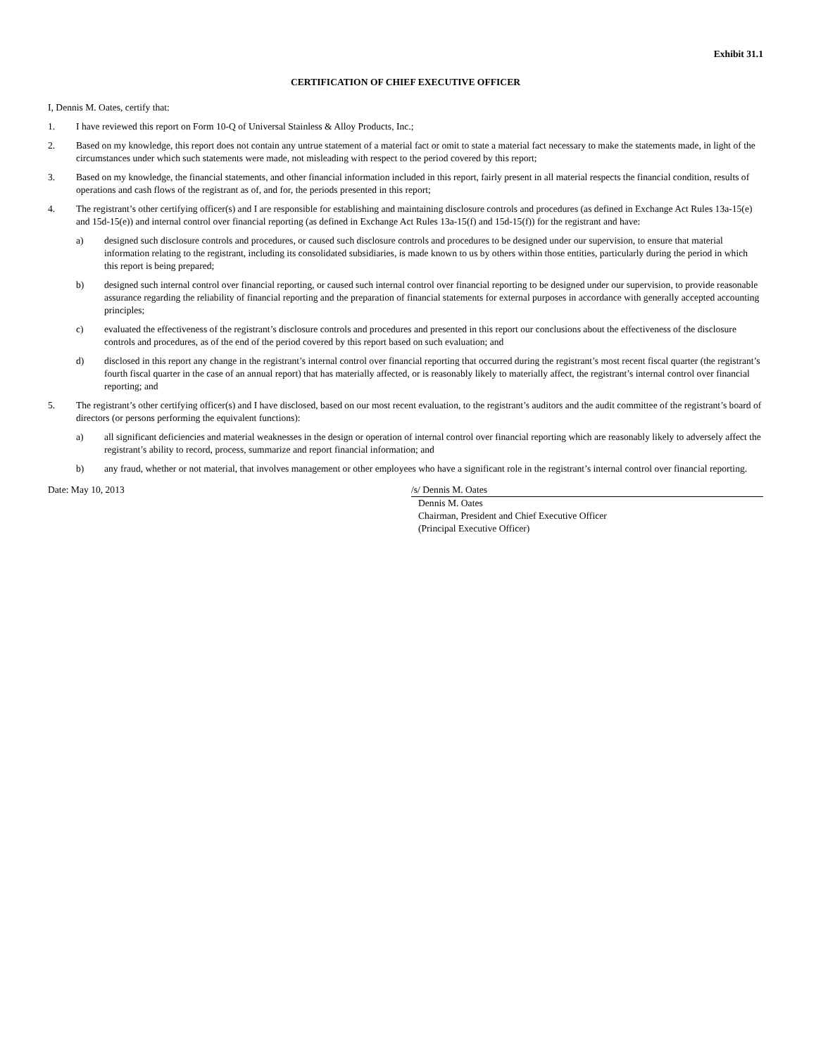Exhibit 31.1
CERTIFICATION OF CHIEF EXECUTIVE OFFICER
I, Dennis M. Oates, certify that:
1. I have reviewed this report on Form 10-Q of Universal Stainless & Alloy Products, Inc.;
2. Based on my knowledge, this report does not contain any untrue statement of a material fact or omit to state a material fact necessary to make the statements made, in light of the circumstances under which such statements were made, not misleading with respect to the period covered by this report;
3. Based on my knowledge, the financial statements, and other financial information included in this report, fairly present in all material respects the financial condition, results of operations and cash flows of the registrant as of, and for, the periods presented in this report;
4. The registrant’s other certifying officer(s) and I are responsible for establishing and maintaining disclosure controls and procedures (as defined in Exchange Act Rules 13a-15(e) and 15d-15(e)) and internal control over financial reporting (as defined in Exchange Act Rules 13a-15(f) and 15d-15(f)) for the registrant and have:
a) designed such disclosure controls and procedures, or caused such disclosure controls and procedures to be designed under our supervision, to ensure that material information relating to the registrant, including its consolidated subsidiaries, is made known to us by others within those entities, particularly during the period in which this report is being prepared;
b) designed such internal control over financial reporting, or caused such internal control over financial reporting to be designed under our supervision, to provide reasonable assurance regarding the reliability of financial reporting and the preparation of financial statements for external purposes in accordance with generally accepted accounting principles;
c) evaluated the effectiveness of the registrant’s disclosure controls and procedures and presented in this report our conclusions about the effectiveness of the disclosure controls and procedures, as of the end of the period covered by this report based on such evaluation; and
d) disclosed in this report any change in the registrant’s internal control over financial reporting that occurred during the registrant’s most recent fiscal quarter (the registrant’s fourth fiscal quarter in the case of an annual report) that has materially affected, or is reasonably likely to materially affect, the registrant’s internal control over financial reporting; and
5. The registrant’s other certifying officer(s) and I have disclosed, based on our most recent evaluation, to the registrant’s auditors and the audit committee of the registrant’s board of directors (or persons performing the equivalent functions):
a) all significant deficiencies and material weaknesses in the design or operation of internal control over financial reporting which are reasonably likely to adversely affect the registrant’s ability to record, process, summarize and report financial information; and
b) any fraud, whether or not material, that involves management or other employees who have a significant role in the registrant’s internal control over financial reporting.
Date: May 10, 2013 /s/ Dennis M. Oates
Dennis M. Oates
Chairman, President and Chief Executive Officer
(Principal Executive Officer)